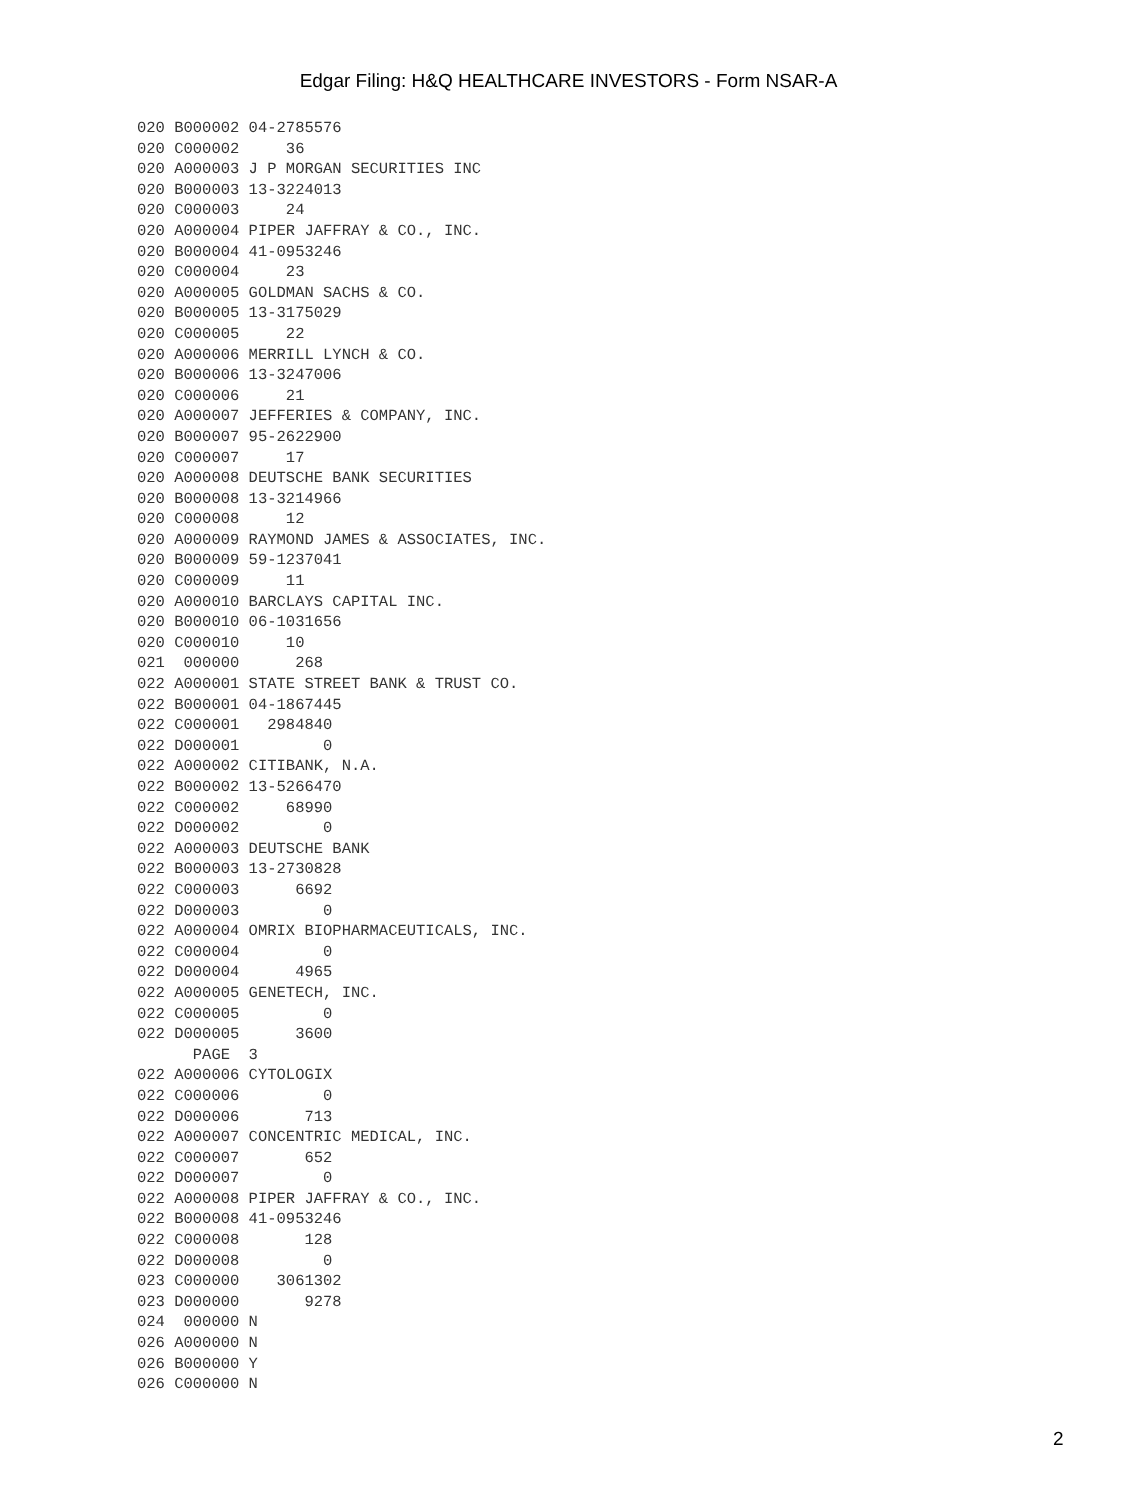Edgar Filing: H&Q HEALTHCARE INVESTORS - Form NSAR-A
020 B000002 04-2785576
020 C000002     36
020 A000003 J P MORGAN SECURITIES INC
020 B000003 13-3224013
020 C000003     24
020 A000004 PIPER JAFFRAY & CO., INC.
020 B000004 41-0953246
020 C000004     23
020 A000005 GOLDMAN SACHS & CO.
020 B000005 13-3175029
020 C000005     22
020 A000006 MERRILL LYNCH & CO.
020 B000006 13-3247006
020 C000006     21
020 A000007 JEFFERIES & COMPANY, INC.
020 B000007 95-2622900
020 C000007     17
020 A000008 DEUTSCHE BANK SECURITIES
020 B000008 13-3214966
020 C000008     12
020 A000009 RAYMOND JAMES & ASSOCIATES, INC.
020 B000009 59-1237041
020 C000009     11
020 A000010 BARCLAYS CAPITAL INC.
020 B000010 06-1031656
020 C000010     10
021  000000      268
022 A000001 STATE STREET BANK & TRUST CO.
022 B000001 04-1867445
022 C000001   2984840
022 D000001         0
022 A000002 CITIBANK, N.A.
022 B000002 13-5266470
022 C000002     68990
022 D000002         0
022 A000003 DEUTSCHE BANK
022 B000003 13-2730828
022 C000003      6692
022 D000003         0
022 A000004 OMRIX BIOPHARMACEUTICALS, INC.
022 C000004         0
022 D000004      4965
022 A000005 GENETECH, INC.
022 C000005         0
022 D000005      3600
      PAGE  3
022 A000006 CYTOLOGIX
022 C000006         0
022 D000006       713
022 A000007 CONCENTRIC MEDICAL, INC.
022 C000007       652
022 D000007         0
022 A000008 PIPER JAFFRAY & CO., INC.
022 B000008 41-0953246
022 C000008       128
022 D000008         0
023 C000000    3061302
023 D000000       9278
024  000000 N
026 A000000 N
026 B000000 Y
026 C000000 N
2